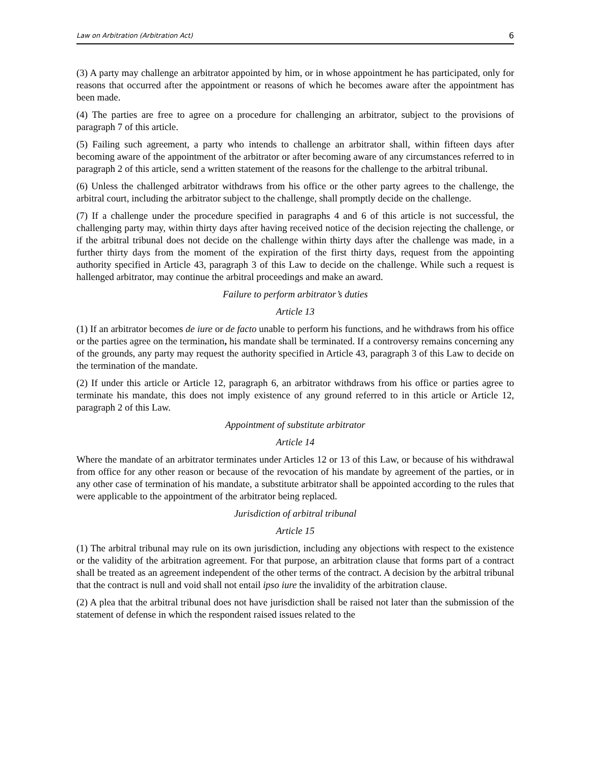Law on Arbitration (Arbitration Act) 6
(3) A party may challenge an arbitrator appointed by him, or in whose appointment he has participated, only for reasons that occurred after the appointment or reasons of which he becomes aware after the appointment has been made.
(4) The parties are free to agree on a procedure for challenging an arbitrator, subject to the provisions of paragraph 7 of this article.
(5) Failing such agreement, a party who intends to challenge an arbitrator shall, within fifteen days after becoming aware of the appointment of the arbitrator or after becoming aware of any circumstances referred to in paragraph 2 of this article, send a written statement of the reasons for the challenge to the arbitral tribunal.
(6) Unless the challenged arbitrator withdraws from his office or the other party agrees to the challenge, the arbitral court, including the arbitrator subject to the challenge, shall promptly decide on the challenge.
(7) If a challenge under the procedure specified in paragraphs 4 and 6 of this article is not successful, the challenging party may, within thirty days after having received notice of the decision rejecting the challenge, or if the arbitral tribunal does not decide on the challenge within thirty days after the challenge was made, in a further thirty days from the moment of the expiration of the first thirty days, request from the appointing authority specified in Article 43, paragraph 3 of this Law to decide on the challenge. While such a request is hallenged arbitrator, may continue the arbitral proceedings and make an award.
Failure to perform arbitrator’s duties
Article 13
(1) If an arbitrator becomes de iure or de facto unable to perform his functions, and he withdraws from his office or the parties agree on the termination, his mandate shall be terminated. If a controversy remains concerning any of the grounds, any party may request the authority specified in Article 43, paragraph 3 of this Law to decide on the termination of the mandate.
(2) If under this article or Article 12, paragraph 6, an arbitrator withdraws from his office or parties agree to terminate his mandate, this does not imply existence of any ground referred to in this article or Article 12, paragraph 2 of this Law.
Appointment of substitute arbitrator
Article 14
Where the mandate of an arbitrator terminates under Articles 12 or 13 of this Law, or because of his withdrawal from office for any other reason or because of the revocation of his mandate by agreement of the parties, or in any other case of termination of his mandate, a substitute arbitrator shall be appointed according to the rules that were applicable to the appointment of the arbitrator being replaced.
Jurisdiction of arbitral tribunal
Article 15
(1) The arbitral tribunal may rule on its own jurisdiction, including any objections with respect to the existence or the validity of the arbitration agreement. For that purpose, an arbitration clause that forms part of a contract shall be treated as an agreement independent of the other terms of the contract. A decision by the arbitral tribunal that the contract is null and void shall not entail ipso iure the invalidity of the arbitration clause.
(2) A plea that the arbitral tribunal does not have jurisdiction shall be raised not later than the submission of the statement of defense in which the respondent raised issues related to the